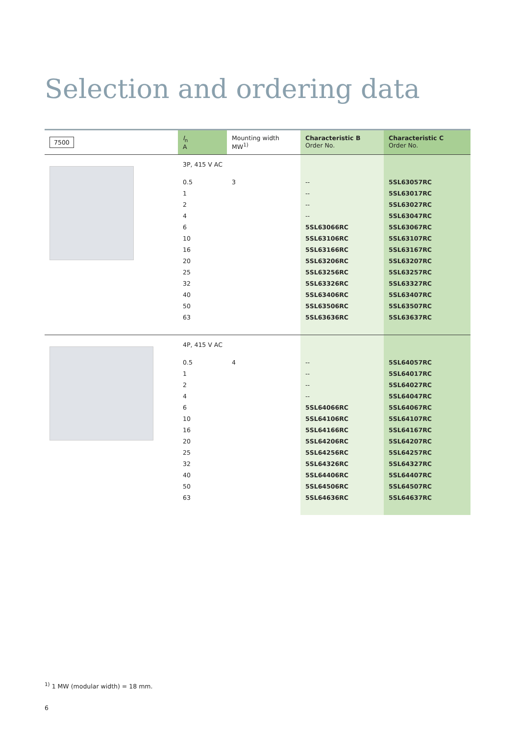Selection and ordering data
| 7500 | I<sub>n</sub> A | Mounting width MW<sup>1)</sup> | Characteristic B Order No. | Characteristic C Order No. |
| --- | --- | --- | --- | --- |
| | 3P, 415 V AC | | | |
| | 0.5 | 3 | -- | 5SL63057RC |
| | 1 | | -- | 5SL63017RC |
| | 2 | | -- | 5SL63027RC |
| | 4 | | -- | 5SL63047RC |
| | 6 | | 5SL63066RC | 5SL63067RC |
| | 10 | | 5SL63106RC | 5SL63107RC |
| | 16 | | 5SL63166RC | 5SL63167RC |
| | 20 | | 5SL63206RC | 5SL63207RC |
| | 25 | | 5SL63256RC | 5SL63257RC |
| | 32 | | 5SL63326RC | 5SL63327RC |
| | 40 | | 5SL63406RC | 5SL63407RC |
| | 50 | | 5SL63506RC | 5SL63507RC |
| | 63 | | 5SL63636RC | 5SL63637RC |
| | 4P, 415 V AC | | | |
| | 0.5 | 4 | -- | 5SL64057RC |
| | 1 | | -- | 5SL64017RC |
| | 2 | | -- | 5SL64027RC |
| | 4 | | -- | 5SL64047RC |
| | 6 | | 5SL64066RC | 5SL64067RC |
| | 10 | | 5SL64106RC | 5SL64107RC |
| | 16 | | 5SL64166RC | 5SL64167RC |
| | 20 | | 5SL64206RC | 5SL64207RC |
| | 25 | | 5SL64256RC | 5SL64257RC |
| | 32 | | 5SL64326RC | 5SL64327RC |
| | 40 | | 5SL64406RC | 5SL64407RC |
| | 50 | | 5SL64506RC | 5SL64507RC |
| | 63 | | 5SL64636RC | 5SL64637RC |
<sup>1)</sup> 1 MW (modular width) = 18 mm.
6